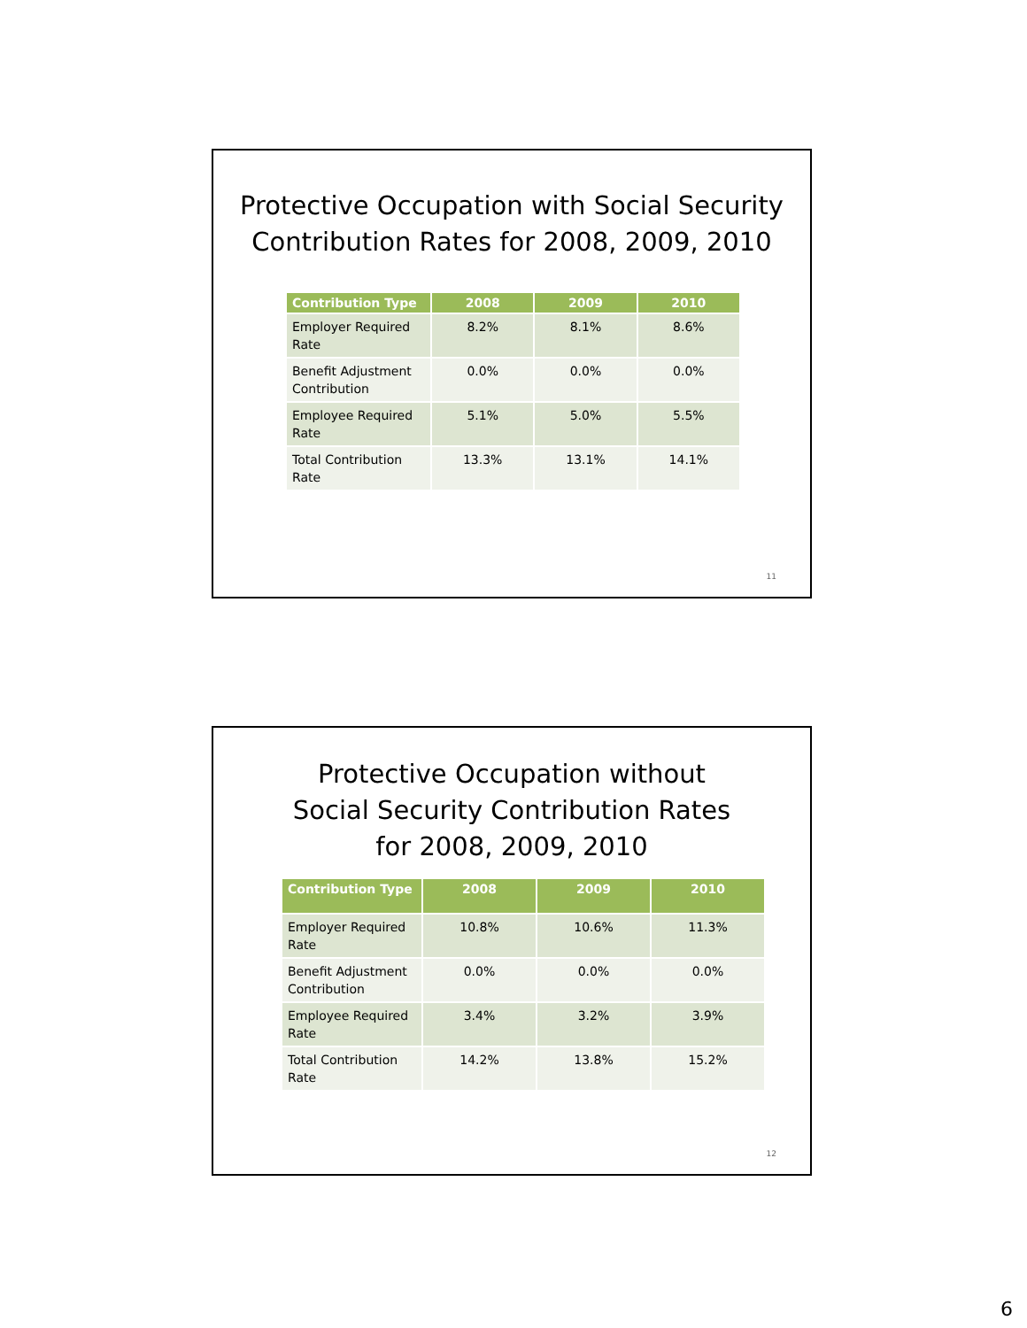Protective Occupation with Social Security
Contribution Rates for 2008, 2009, 2010
| Contribution Type | 2008 | 2009 | 2010 |
| --- | --- | --- | --- |
| Employer Required Rate | 8.2% | 8.1% | 8.6% |
| Benefit Adjustment Contribution | 0.0% | 0.0% | 0.0% |
| Employee Required Rate | 5.1% | 5.0% | 5.5% |
| Total Contribution Rate | 13.3% | 13.1% | 14.1% |
11
Protective Occupation without
Social Security Contribution Rates
for 2008, 2009, 2010
| Contribution Type | 2008 | 2009 | 2010 |
| --- | --- | --- | --- |
| Employer Required Rate | 10.8% | 10.6% | 11.3% |
| Benefit Adjustment Contribution | 0.0% | 0.0% | 0.0% |
| Employee Required Rate | 3.4% | 3.2% | 3.9% |
| Total Contribution Rate | 14.2% | 13.8% | 15.2% |
12
6